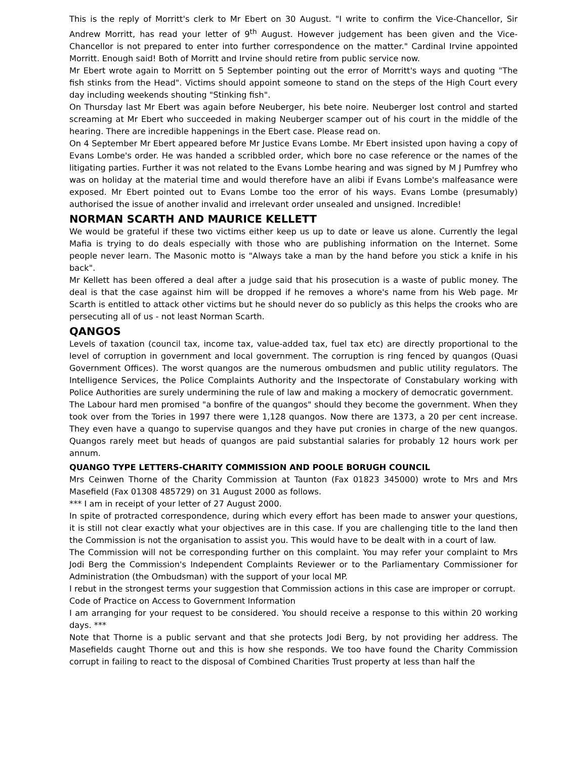This is the reply of Morritt's clerk to Mr Ebert on 30 August. "I write to confirm the Vice-Chancellor, Sir Andrew Morritt, has read your letter of 9<sup>th</sup> August. However judgement has been given and the Vice-Chancellor is not prepared to enter into further correspondence on the matter." Cardinal Irvine appointed Morritt. Enough said! Both of Morritt and Irvine should retire from public service now.
Mr Ebert wrote again to Morritt on 5 September pointing out the error of Morritt's ways and quoting "The fish stinks from the Head". Victims should appoint someone to stand on the steps of the High Court every day including weekends shouting "Stinking fish".
On Thursday last Mr Ebert was again before Neuberger, his bete noire. Neuberger lost control and started screaming at Mr Ebert who succeeded in making Neuberger scamper out of his court in the middle of the hearing. There are incredible happenings in the Ebert case. Please read on.
On 4 September Mr Ebert appeared before Mr Justice Evans Lombe. Mr Ebert insisted upon having a copy of Evans Lombe's order. He was handed a scribbled order, which bore no case reference or the names of the litigating parties. Further it was not related to the Evans Lombe hearing and was signed by M J Pumfrey who was on holiday at the material time and would therefore have an alibi if Evans Lombe's malfeasance were exposed. Mr Ebert pointed out to Evans Lombe too the error of his ways. Evans Lombe (presumably) authorised the issue of another invalid and irrelevant order unsealed and unsigned. Incredible!
NORMAN SCARTH AND MAURICE KELLETT
We would be grateful if these two victims either keep us up to date or leave us alone. Currently the legal Mafia is trying to do deals especially with those who are publishing information on the Internet. Some people never learn. The Masonic motto is "Always take a man by the hand before you stick a knife in his back".
Mr Kellett has been offered a deal after a judge said that his prosecution is a waste of public money. The deal is that the case against him will be dropped if he removes a whore's name from his Web page. Mr Scarth is entitled to attack other victims but he should never do so publicly as this helps the crooks who are persecuting all of us - not least Norman Scarth.
QANGOS
Levels of taxation (council tax, income tax, value-added tax, fuel tax etc) are directly proportional to the level of corruption in government and local government. The corruption is ring fenced by quangos (Quasi Government Offices). The worst quangos are the numerous ombudsmen and public utility regulators. The Intelligence Services, the Police Complaints Authority and the Inspectorate of Constabulary working with Police Authorities are surely undermining the rule of law and making a mockery of democratic government.
The Labour hard men promised "a bonfire of the quangos" should they become the government. When they took over from the Tories in 1997 there were 1,128 quangos. Now there are 1373, a 20 per cent increase. They even have a quango to supervise quangos and they have put cronies in charge of the new quangos. Quangos rarely meet but heads of quangos are paid substantial salaries for probably 12 hours work per annum.
QUANGO TYPE LETTERS-CHARITY COMMISSION AND POOLE BORUGH COUNCIL
Mrs Ceinwen Thorne of the Charity Commission at Taunton (Fax 01823 345000) wrote to Mrs and Mrs Masefield (Fax 01308 485729) on 31 August 2000 as follows.
*** I am in receipt of your letter of 27 August 2000.
In spite of protracted correspondence, during which every effort has been made to answer your questions, it is still not clear exactly what your objectives are in this case. If you are challenging title to the land then the Commission is not the organisation to assist you. This would have to be dealt with in a court of law.
The Commission will not be corresponding further on this complaint. You may refer your complaint to Mrs Jodi Berg the Commission's Independent Complaints Reviewer or to the Parliamentary Commissioner for Administration (the Ombudsman) with the support of your local MP.
I rebut in the strongest terms your suggestion that Commission actions in this case are improper or corrupt.
Code of Practice on Access to Government Information
I am arranging for your request to be considered. You should receive a response to this within 20 working days. ***
Note that Thorne is a public servant and that she protects Jodi Berg, by not providing her address. The Masefields caught Thorne out and this is how she responds. We too have found the Charity Commission corrupt in failing to react to the disposal of Combined Charities Trust property at less than half the